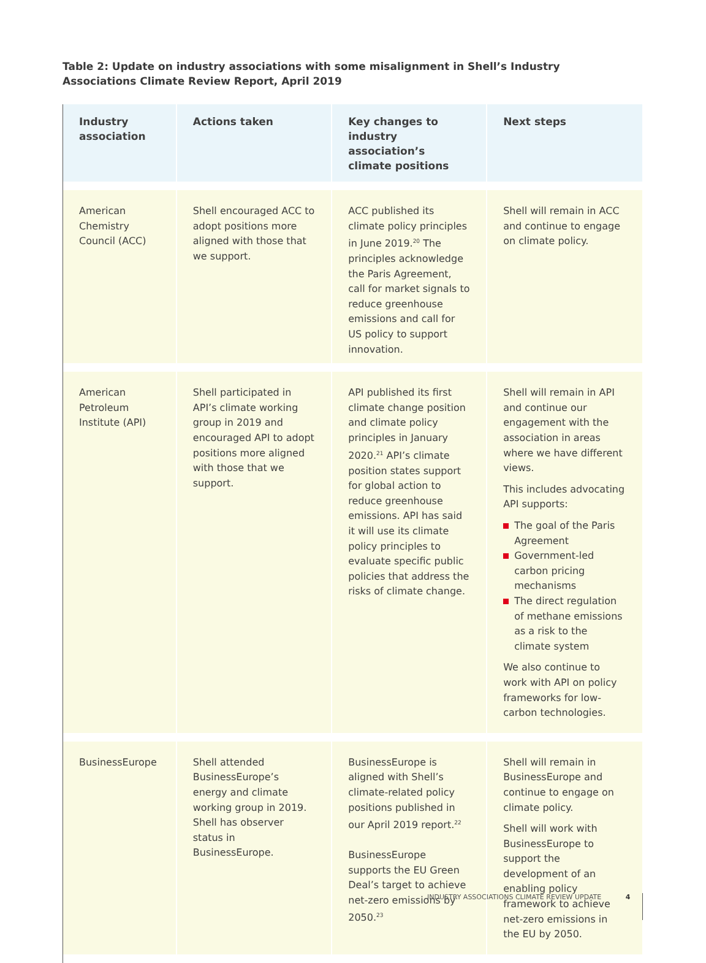Table 2: Update on industry associations with some misalignment in Shell’s Industry Associations Climate Review Report, April 2019
| Industry association | Actions taken | Key changes to industry association’s climate positions | Next steps |
| --- | --- | --- | --- |
| American Chemistry Council (ACC) | Shell encouraged ACC to adopt positions more aligned with those that we support. | ACC published its climate policy principles in June 2019.<sup>20</sup> The principles acknowledge the Paris Agreement, call for market signals to reduce greenhouse emissions and call for US policy to support innovation. | Shell will remain in ACC and continue to engage on climate policy. |
| American Petroleum Institute (API) | Shell participated in API’s climate working group in 2019 and encouraged API to adopt positions more aligned with those that we support. | API published its first climate change position and climate policy principles in January 2020.<sup>21</sup> API’s climate position states support for global action to reduce greenhouse emissions. API has said it will use its climate policy principles to evaluate specific public policies that address the risks of climate change. | Shell will remain in API and continue our engagement with the association in areas where we have different views. This includes advocating API supports: The goal of the Paris Agreement Government-led carbon pricing mechanisms The direct regulation of methane emissions as a risk to the climate system We also continue to work with API on policy frameworks for low-carbon technologies. |
| BusinessEurope | Shell attended BusinessEurope’s energy and climate working group in 2019. Shell has observer status in BusinessEurope. | BusinessEurope is aligned with Shell’s climate-related policy positions published in our April 2019 report.<sup>22</sup> BusinessEurope supports the EU Green Deal’s target to achieve net-zero emissions by 2050.<sup>23</sup> | Shell will remain in BusinessEurope and continue to engage on climate policy. Shell will work with BusinessEurope to support the development of an enabling policy framework to achieve net-zero emissions in the EU by 2050. |
INDUSTRY ASSOCIATIONS CLIMATE REVIEW UPDATE 4